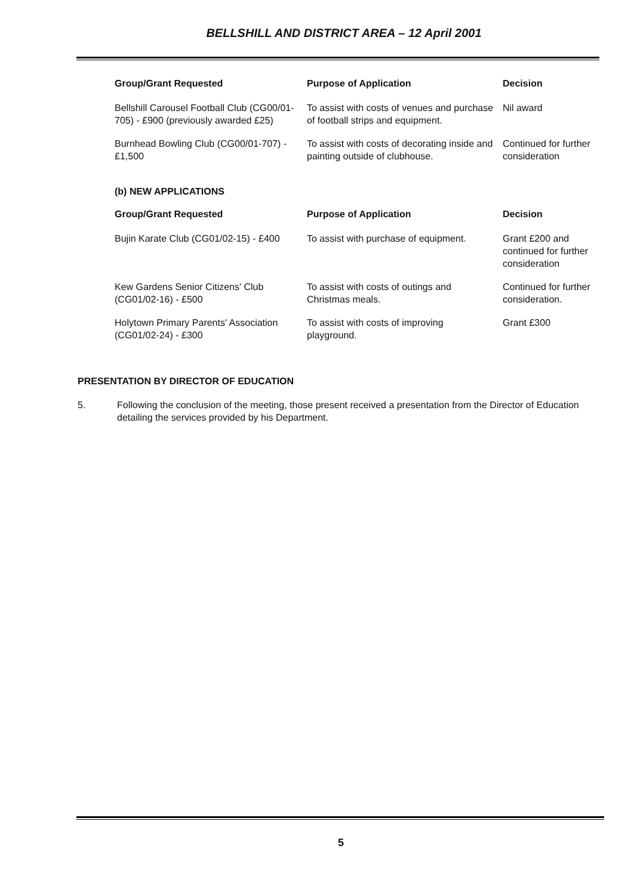BELLSHILL AND DISTRICT AREA – 12 April 2001
| Group/Grant Requested | Purpose of Application | Decision |
| --- | --- | --- |
| Bellshill Carousel Football Club (CG00/01-705) - £900 (previously awarded £25) | To assist with costs of venues and purchase of football strips and equipment. | Nil award |
| Burnhead Bowling Club (CG00/01-707) - £1,500 | To assist with costs of decorating inside and painting outside of clubhouse. | Continued for further consideration |
(b) NEW APPLICATIONS
| Group/Grant Requested | Purpose of Application | Decision |
| --- | --- | --- |
| Bujin Karate Club (CG01/02-15) - £400 | To assist with purchase of equipment. | Grant £200 and continued for further consideration |
| Kew Gardens Senior Citizens' Club (CG01/02-16) - £500 | To assist with costs of outings and Christmas meals. | Continued for further consideration. |
| Holytown Primary Parents' Association (CG01/02-24) - £300 | To assist with costs of improving playground. | Grant £300 |
PRESENTATION BY DIRECTOR OF EDUCATION
5. Following the conclusion of the meeting, those present received a presentation from the Director of Education detailing the services provided by his Department.
5